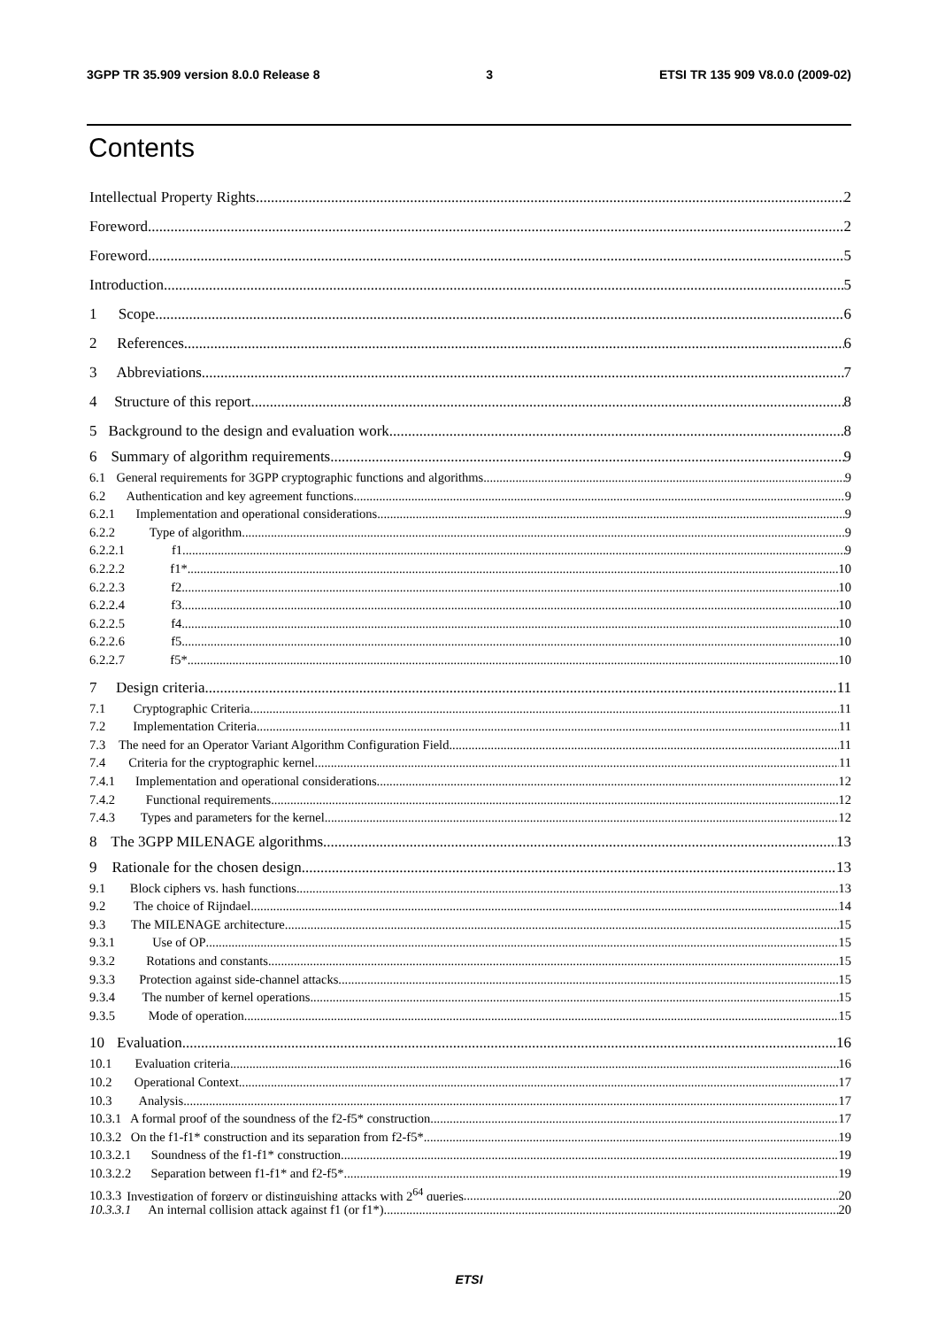3GPP TR 35.909 version 8.0.0 Release 8 3 ETSI TR 135 909 V8.0.0 (2009-02)
Contents
Intellectual Property Rights 2
Foreword 2
Foreword 5
Introduction 5
1 Scope 6
2 References 6
3 Abbreviations 7
4 Structure of this report 8
5 Background to the design and evaluation work 8
6 Summary of algorithm requirements 9
6.1 General requirements for 3GPP cryptographic functions and algorithms 9
6.2 Authentication and key agreement functions 9
6.2.1 Implementation and operational considerations 9
6.2.2 Type of algorithm 9
6.2.2.1 f1 9
6.2.2.2 f1* 10
6.2.2.3 f2 10
6.2.2.4 f3 10
6.2.2.5 f4 10
6.2.2.6 f5 10
6.2.2.7 f5* 10
7 Design criteria 11
7.1 Cryptographic Criteria 11
7.2 Implementation Criteria 11
7.3 The need for an Operator Variant Algorithm Configuration Field 11
7.4 Criteria for the cryptographic kernel 11
7.4.1 Implementation and operational considerations 12
7.4.2 Functional requirements 12
7.4.3 Types and parameters for the kernel 12
8 The 3GPP MILENAGE algorithms 13
9 Rationale for the chosen design 13
9.1 Block ciphers vs. hash functions 13
9.2 The choice of Rijndael 14
9.3 The MILENAGE architecture 15
9.3.1 Use of OP 15
9.3.2 Rotations and constants 15
9.3.3 Protection against side-channel attacks 15
9.3.4 The number of kernel operations 15
9.3.5 Mode of operation 15
10 Evaluation 16
10.1 Evaluation criteria 16
10.2 Operational Context 17
10.3 Analysis 17
10.3.1 A formal proof of the soundness of the f2-f5* construction 17
10.3.2 On the f1-f1* construction and its separation from f2-f5* 19
10.3.2.1 Soundness of the f1-f1* construction 19
10.3.2.2 Separation between f1-f1* and f2-f5* 19
10.3.3 Investigation of forgery or distinguishing attacks with 2<sup>64</sup> queries 20
10.3.3.1 An internal collision attack against f1 (or f1*) 20
ETSI